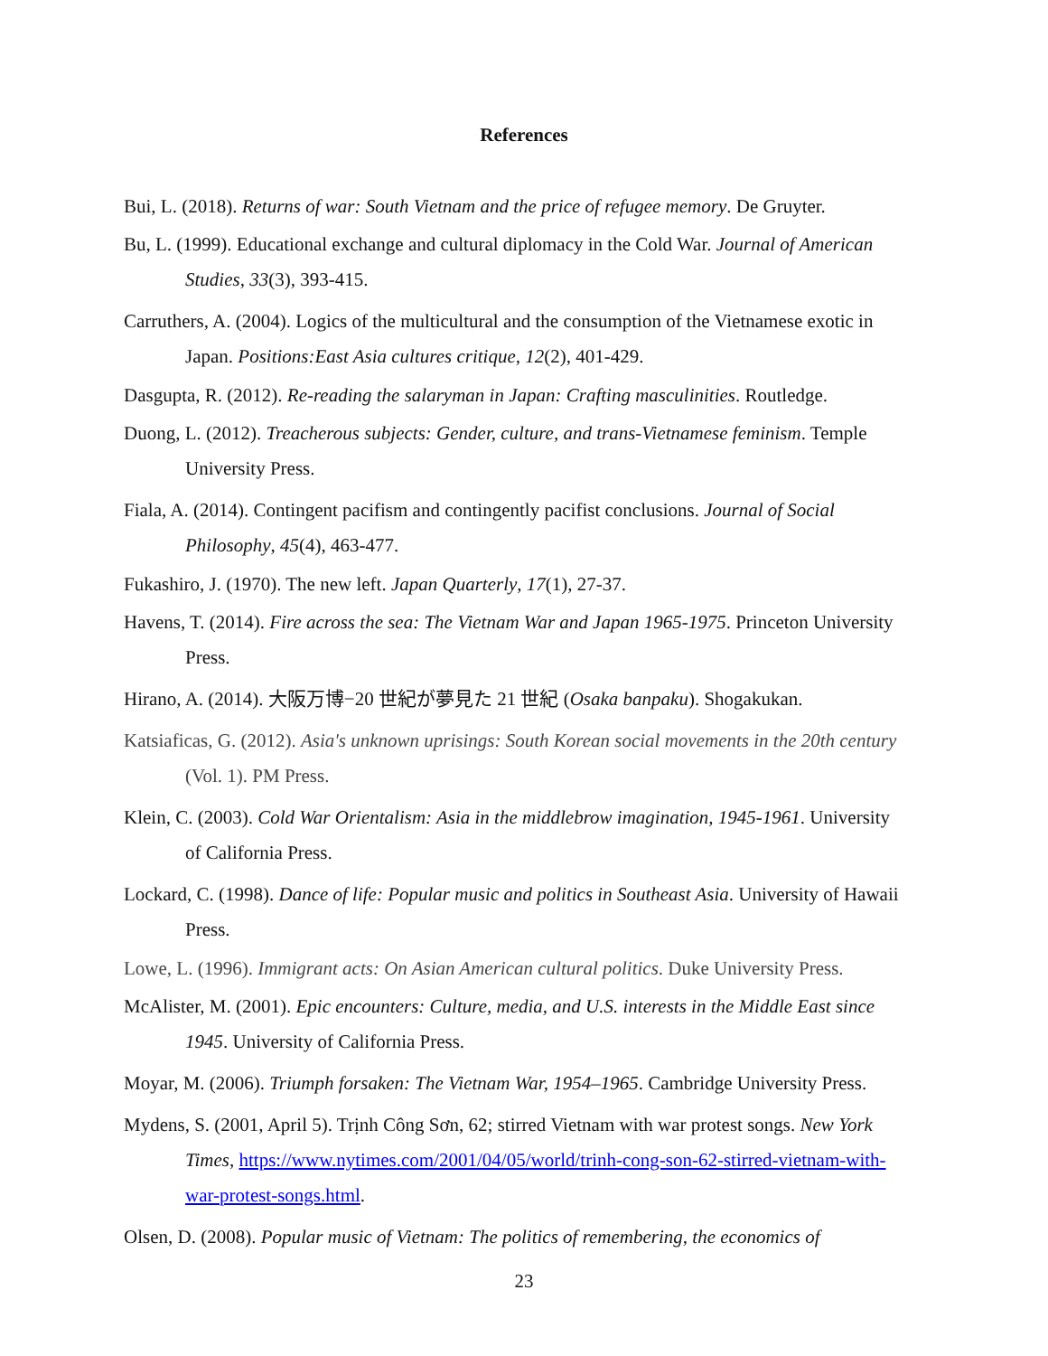References
Bui, L. (2018). Returns of war: South Vietnam and the price of refugee memory. De Gruyter.
Bu, L. (1999). Educational exchange and cultural diplomacy in the Cold War. Journal of American Studies, 33(3), 393-415.
Carruthers, A. (2004). Logics of the multicultural and the consumption of the Vietnamese exotic in Japan. Positions:East Asia cultures critique, 12(2), 401-429.
Dasgupta, R. (2012). Re-reading the salaryman in Japan: Crafting masculinities. Routledge.
Duong, L. (2012). Treacherous subjects: Gender, culture, and trans-Vietnamese feminism. Temple University Press.
Fiala, A. (2014). Contingent pacifism and contingently pacifist conclusions. Journal of Social Philosophy, 45(4), 463-477.
Fukashiro, J. (1970). The new left. Japan Quarterly, 17(1), 27-37.
Havens, T. (2014). Fire across the sea: The Vietnam War and Japan 1965-1975. Princeton University Press.
Hirano, A. (2014). 大阪万博−20 世紀が夢見た 21 世紀 (Osaka banpaku). Shogakukan.
Katsiaficas, G. (2012). Asia's unknown uprisings: South Korean social movements in the 20th century (Vol. 1). PM Press.
Klein, C. (2003). Cold War Orientalism: Asia in the middlebrow imagination, 1945-1961. University of California Press.
Lockard, C. (1998). Dance of life: Popular music and politics in Southeast Asia. University of Hawaii Press.
Lowe, L. (1996). Immigrant acts: On Asian American cultural politics. Duke University Press.
McAlister, M. (2001). Epic encounters: Culture, media, and U.S. interests in the Middle East since 1945. University of California Press.
Moyar, M. (2006). Triumph forsaken: The Vietnam War, 1954–1965. Cambridge University Press.
Mydens, S. (2001, April 5). Trịnh Công Sơn, 62; stirred Vietnam with war protest songs. New York Times, https://www.nytimes.com/2001/04/05/world/trinh-cong-son-62-stirred-vietnam-with-war-protest-songs.html.
Olsen, D. (2008). Popular music of Vietnam: The politics of remembering, the economics of
23